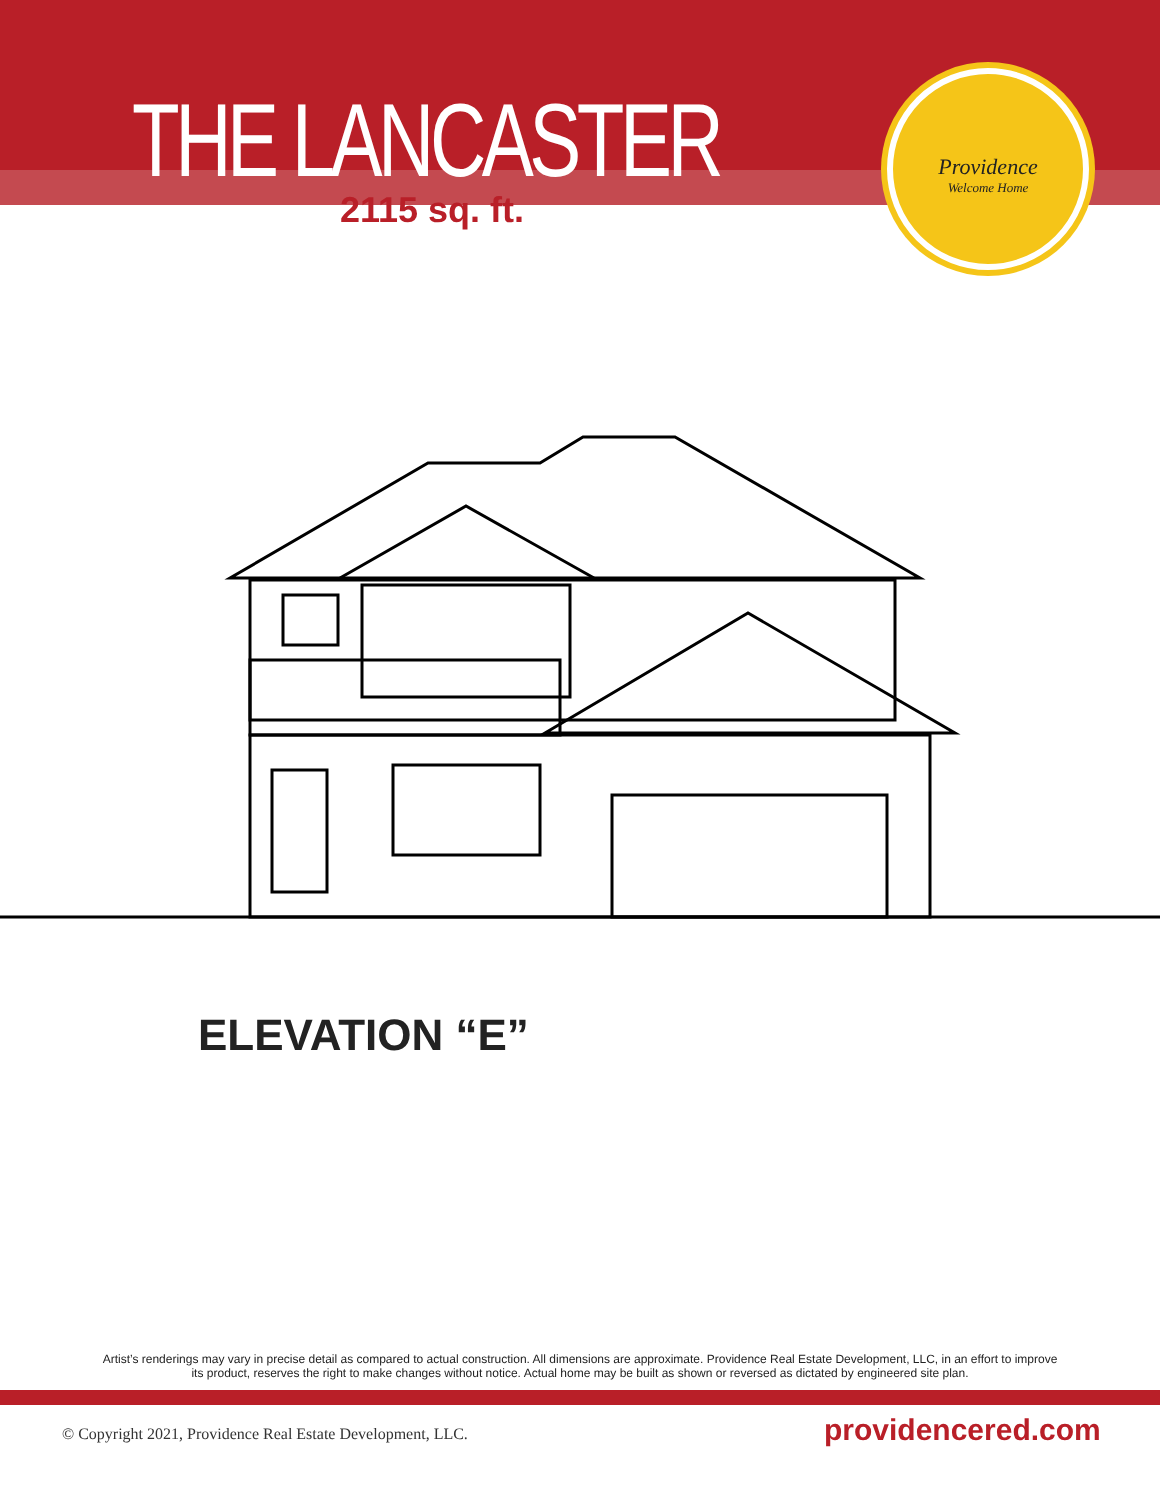THE LANCASTER
2115 sq. ft.
Providence
Welcome Home
ELEVATION “E”
Artist’s renderings may vary in precise detail as compared to actual construction. All dimensions are approximate. Providence Real Estate Development, LLC, in an effort to improve its product, reserves the right to make changes without notice. Actual home may be built as shown or reversed as dictated by engineered site plan.
© Copyright 2021, Providence Real Estate Development, LLC.
providencered.com